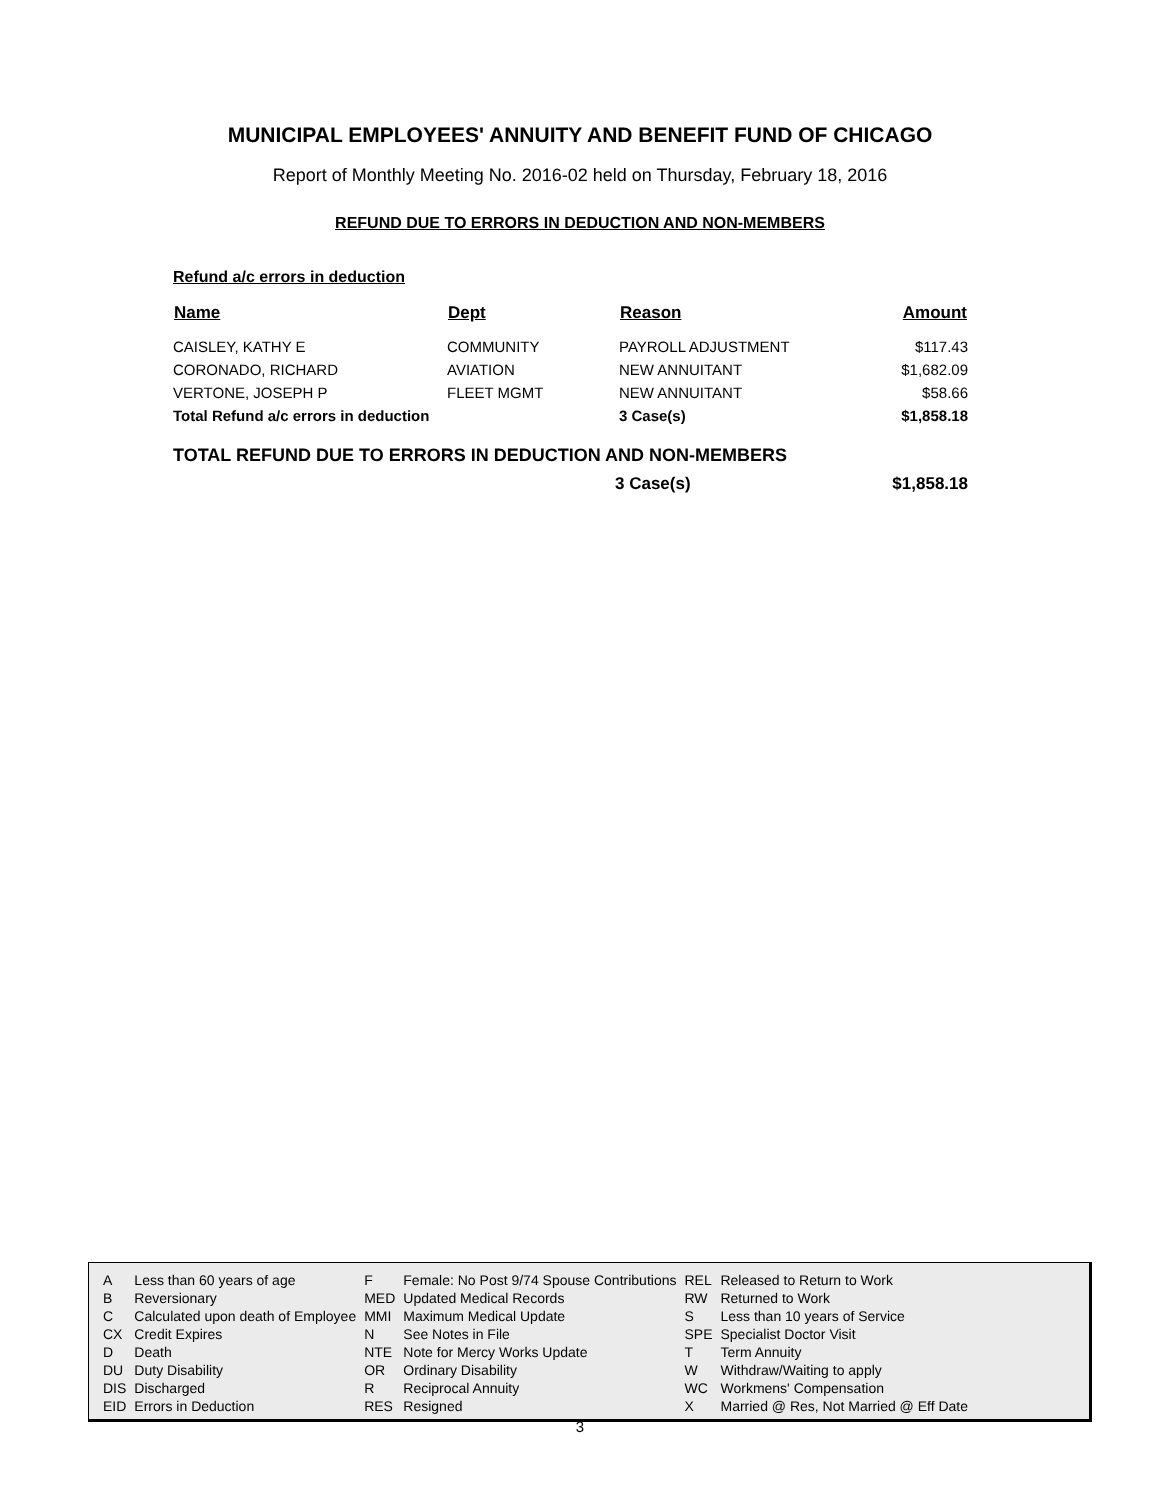MUNICIPAL EMPLOYEES' ANNUITY AND BENEFIT FUND OF CHICAGO
Report of Monthly Meeting No. 2016-02 held on Thursday, February 18, 2016
REFUND DUE TO ERRORS IN DEDUCTION AND NON-MEMBERS
Refund a/c errors in deduction
| Name | Dept | Reason | Amount |
| --- | --- | --- | --- |
| CAISLEY, KATHY E | COMMUNITY | PAYROLL ADJUSTMENT | $117.43 |
| CORONADO, RICHARD | AVIATION | NEW ANNUITANT | $1,682.09 |
| VERTONE, JOSEPH P | FLEET MGMT | NEW ANNUITANT | $58.66 |
| Total Refund a/c errors in deduction | | 3 Case(s) | $1,858.18 |
TOTAL REFUND DUE TO ERRORS IN DEDUCTION AND NON-MEMBERS
| | 3 Case(s) | $1,858.18 |
| A | Less than 60 years of age | F | Female: No Post 9/74 Spouse Contributions | REL | Released to Return to Work |
| B | Reversionary | MED | Updated Medical Records | RW | Returned to Work |
| C | Calculated upon death of Employee | MMI | Maximum Medical Update | S | Less than 10 years of Service |
| CX | Credit Expires | N | See Notes in File | SPE | Specialist Doctor Visit |
| D | Death | NTE | Note for Mercy Works Update | T | Term Annuity |
| DU | Duty Disability | OR | Ordinary Disability | W | Withdraw/Waiting to apply |
| DIS | Discharged | R | Reciprocal Annuity | WC | Workmens' Compensation |
| EID | Errors in Deduction | RES | Resigned | X | Married @ Res, Not Married @ Eff Date |
3